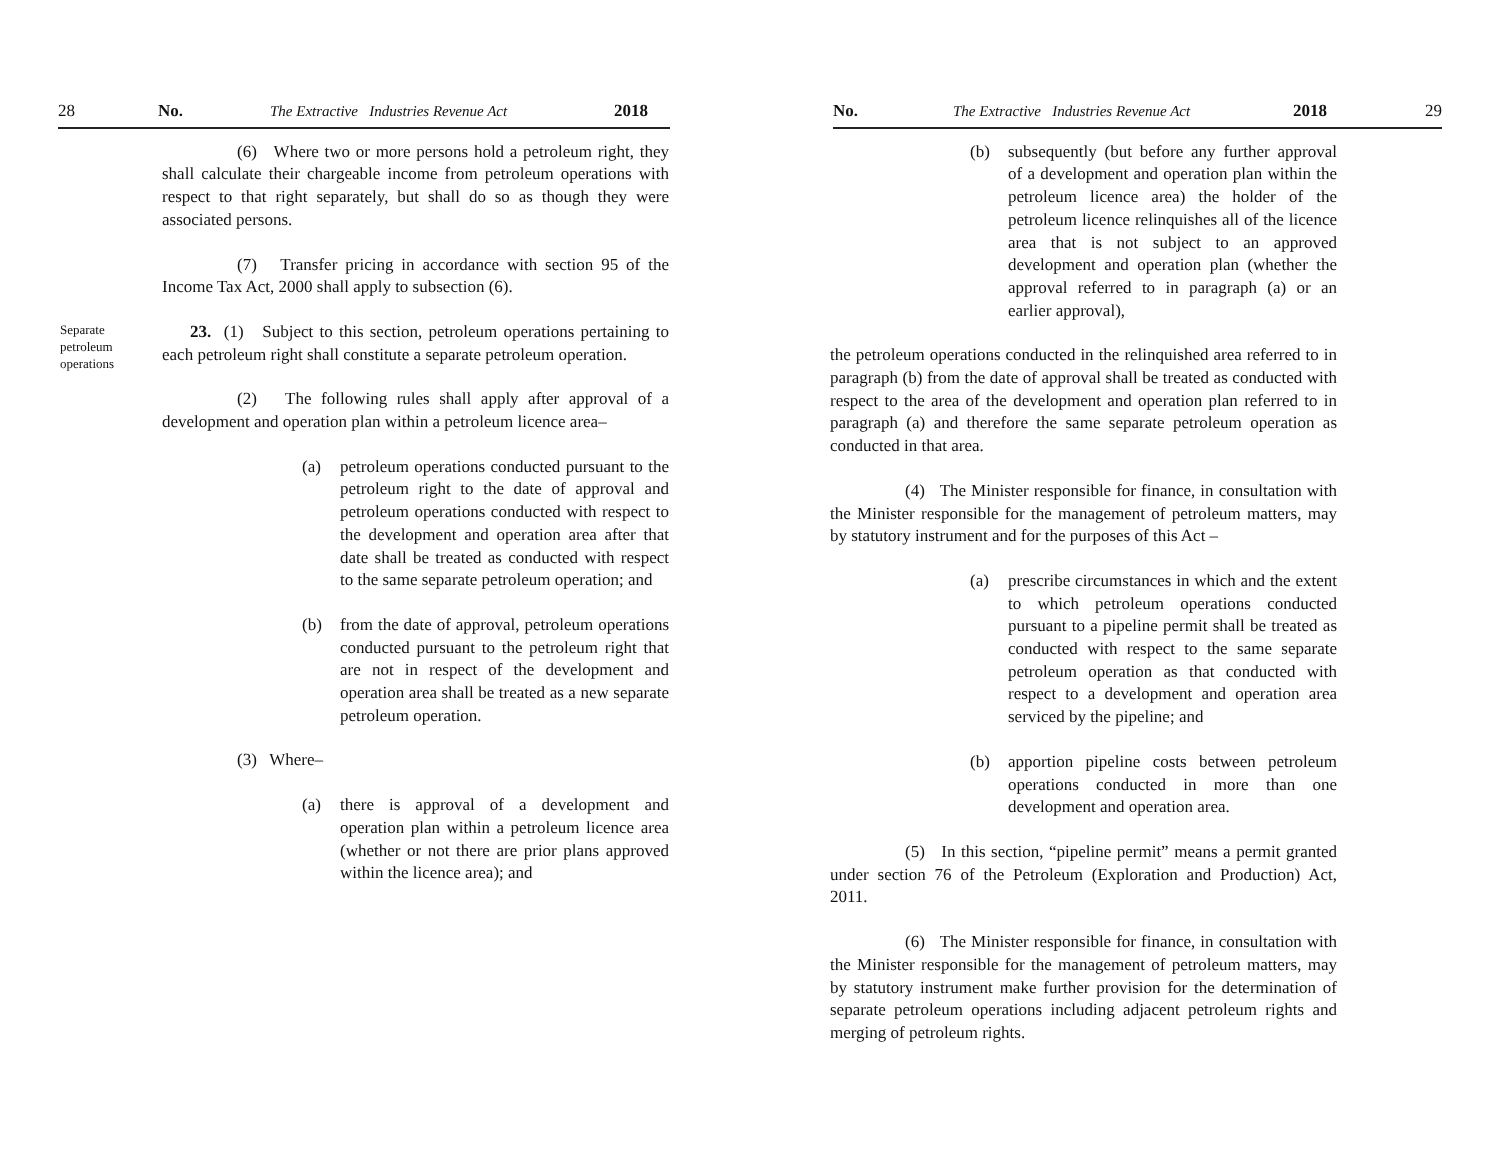28 No. The Extractive Industries Revenue Act 2018
(6) Where two or more persons hold a petroleum right, they shall calculate their chargeable income from petroleum operations with respect to that right separately, but shall do so as though they were associated persons.
(7) Transfer pricing in accordance with section 95 of the Income Tax Act, 2000 shall apply to subsection (6).
Separate petroleum operations
23. (1) Subject to this section, petroleum operations pertaining to each petroleum right shall constitute a separate petroleum operation.
(2) The following rules shall apply after approval of a development and operation plan within a petroleum licence area–
(a) petroleum operations conducted pursuant to the petroleum right to the date of approval and petroleum operations conducted with respect to the development and operation area after that date shall be treated as conducted with respect to the same separate petroleum operation; and
(b) from the date of approval, petroleum operations conducted pursuant to the petroleum right that are not in respect of the development and operation area shall be treated as a new separate petroleum operation.
(3) Where–
(a) there is approval of a development and operation plan within a petroleum licence area (whether or not there are prior plans approved within the licence area); and
No. The Extractive Industries Revenue Act 2018 29
(b) subsequently (but before any further approval of a development and operation plan within the petroleum licence area) the holder of the petroleum licence relinquishes all of the licence area that is not subject to an approved development and operation plan (whether the approval referred to in paragraph (a) or an earlier approval),
the petroleum operations conducted in the relinquished area referred to in paragraph (b) from the date of approval shall be treated as conducted with respect to the area of the development and operation plan referred to in paragraph (a) and therefore the same separate petroleum operation as conducted in that area.
(4) The Minister responsible for finance, in consultation with the Minister responsible for the management of petroleum matters, may by statutory instrument and for the purposes of this Act –
(a) prescribe circumstances in which and the extent to which petroleum operations conducted pursuant to a pipeline permit shall be treated as conducted with respect to the same separate petroleum operation as that conducted with respect to a development and operation area serviced by the pipeline; and
(b) apportion pipeline costs between petroleum operations conducted in more than one development and operation area.
(5) In this section, “pipeline permit” means a permit granted under section 76 of the Petroleum (Exploration and Production) Act, 2011.
(6) The Minister responsible for finance, in consultation with the Minister responsible for the management of petroleum matters, may by statutory instrument make further provision for the determination of separate petroleum operations including adjacent petroleum rights and merging of petroleum rights.